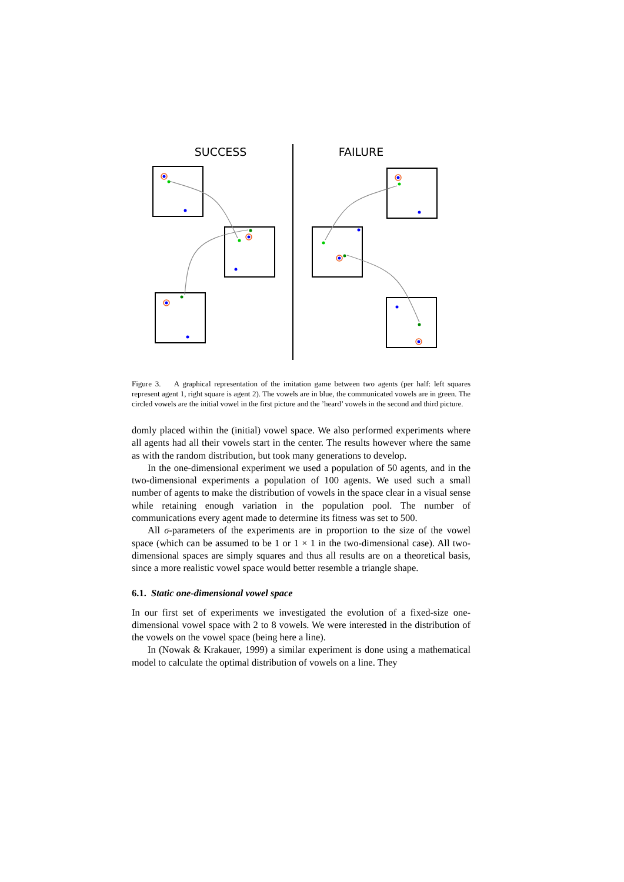SUCCESS
FAILURE
Figure 3. A graphical representation of the imitation game between two agents (per half: left squares represent agent 1, right square is agent 2). The vowels are in blue, the communicated vowels are in green. The circled vowels are the initial vowel in the first picture and the ’heard’ vowels in the second and third picture.
domly placed within the (initial) vowel space. We also performed experiments where all agents had all their vowels start in the center. The results however where the same as with the random distribution, but took many generations to develop.
In the one-dimensional experiment we used a population of 50 agents, and in the two-dimensional experiments a population of 100 agents. We used such a small number of agents to make the distribution of vowels in the space clear in a visual sense while retaining enough variation in the population pool. The number of communications every agent made to determine its fitness was set to 500.
All σ-parameters of the experiments are in proportion to the size of the vowel space (which can be assumed to be 1 or 1 × 1 in the two-dimensional case). All two-dimensional spaces are simply squares and thus all results are on a theoretical basis, since a more realistic vowel space would better resemble a triangle shape.
6.1. Static one-dimensional vowel space
In our first set of experiments we investigated the evolution of a fixed-size one-dimensional vowel space with 2 to 8 vowels. We were interested in the distribution of the vowels on the vowel space (being here a line).
In (Nowak & Krakauer, 1999) a similar experiment is done using a mathematical model to calculate the optimal distribution of vowels on a line. They